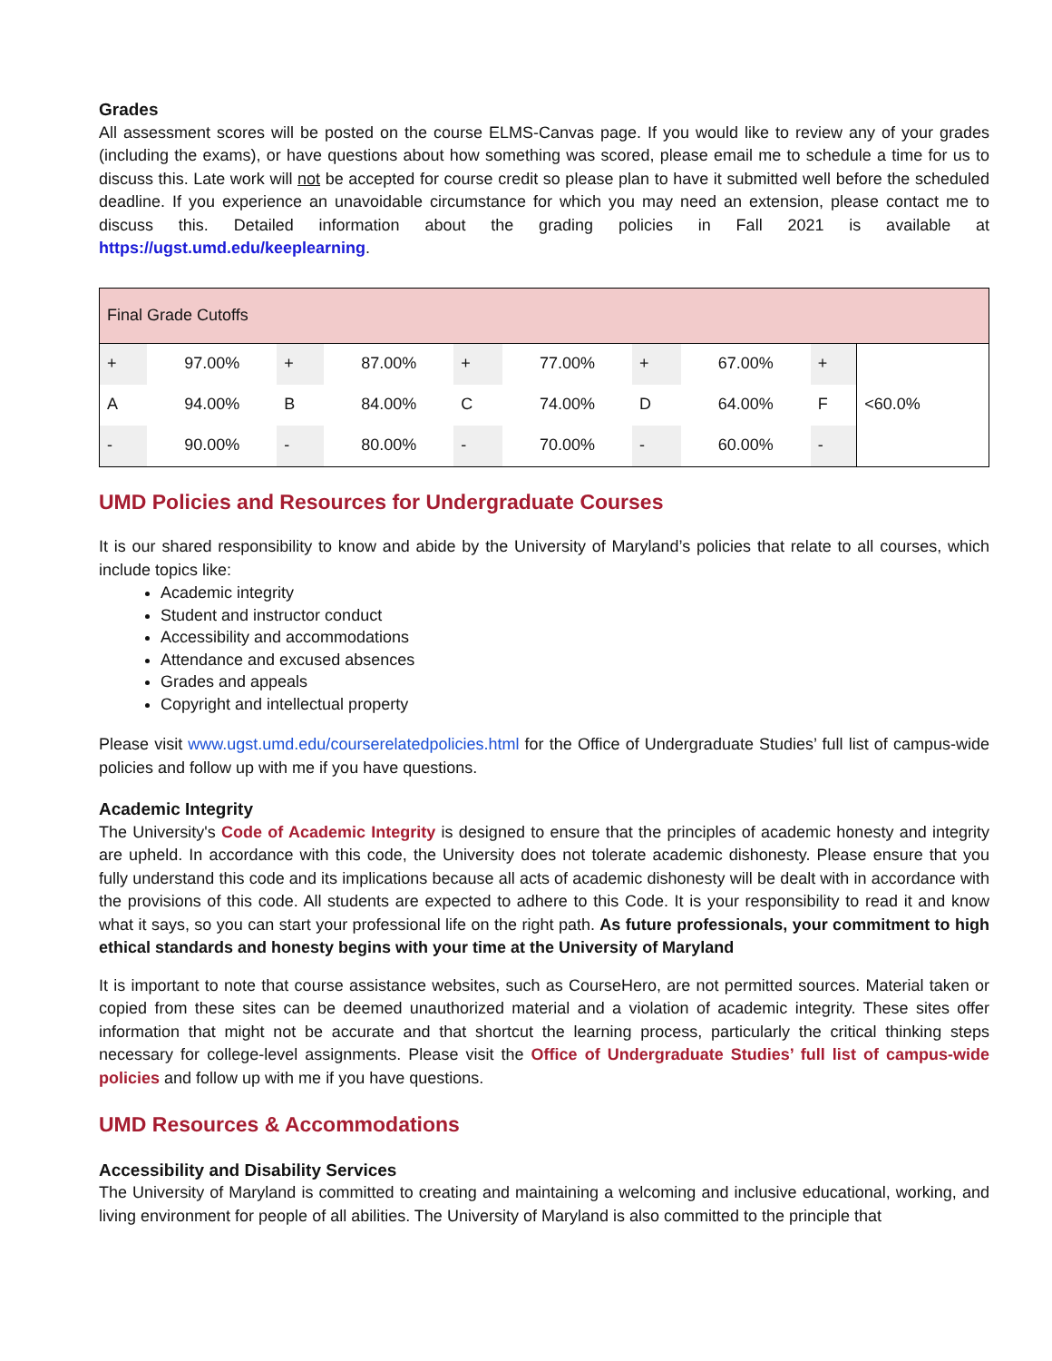Grades
All assessment scores will be posted on the course ELMS-Canvas page. If you would like to review any of your grades (including the exams), or have questions about how something was scored, please email me to schedule a time for us to discuss this. Late work will not be accepted for course credit so please plan to have it submitted well before the scheduled deadline. If you experience an unavoidable circumstance for which you may need an extension, please contact me to discuss this. Detailed information about the grading policies in Fall 2021 is available at https://ugst.umd.edu/keeplearning.
| Final Grade Cutoffs | | | | | | | | | |
| + | 97.00% | + | 87.00% | + | 77.00% | + | 67.00% | + | |
| A | 94.00% | B | 84.00% | C | 74.00% | D | 64.00% | F | <60.0% |
| - | 90.00% | - | 80.00% | - | 70.00% | - | 60.00% | - | |
UMD Policies and Resources for Undergraduate Courses
It is our shared responsibility to know and abide by the University of Maryland’s policies that relate to all courses, which include topics like:
Academic integrity
Student and instructor conduct
Accessibility and accommodations
Attendance and excused absences
Grades and appeals
Copyright and intellectual property
Please visit www.ugst.umd.edu/courserelatedpolicies.html for the Office of Undergraduate Studies’ full list of campus-wide policies and follow up with me if you have questions.
Academic Integrity
The University's Code of Academic Integrity is designed to ensure that the principles of academic honesty and integrity are upheld. In accordance with this code, the University does not tolerate academic dishonesty. Please ensure that you fully understand this code and its implications because all acts of academic dishonesty will be dealt with in accordance with the provisions of this code. All students are expected to adhere to this Code. It is your responsibility to read it and know what it says, so you can start your professional life on the right path. As future professionals, your commitment to high ethical standards and honesty begins with your time at the University of Maryland
It is important to note that course assistance websites, such as CourseHero, are not permitted sources. Material taken or copied from these sites can be deemed unauthorized material and a violation of academic integrity. These sites offer information that might not be accurate and that shortcut the learning process, particularly the critical thinking steps necessary for college-level assignments. Please visit the Office of Undergraduate Studies’ full list of campus-wide policies and follow up with me if you have questions.
UMD Resources & Accommodations
Accessibility and Disability Services
The University of Maryland is committed to creating and maintaining a welcoming and inclusive educational, working, and living environment for people of all abilities. The University of Maryland is also committed to the principle that